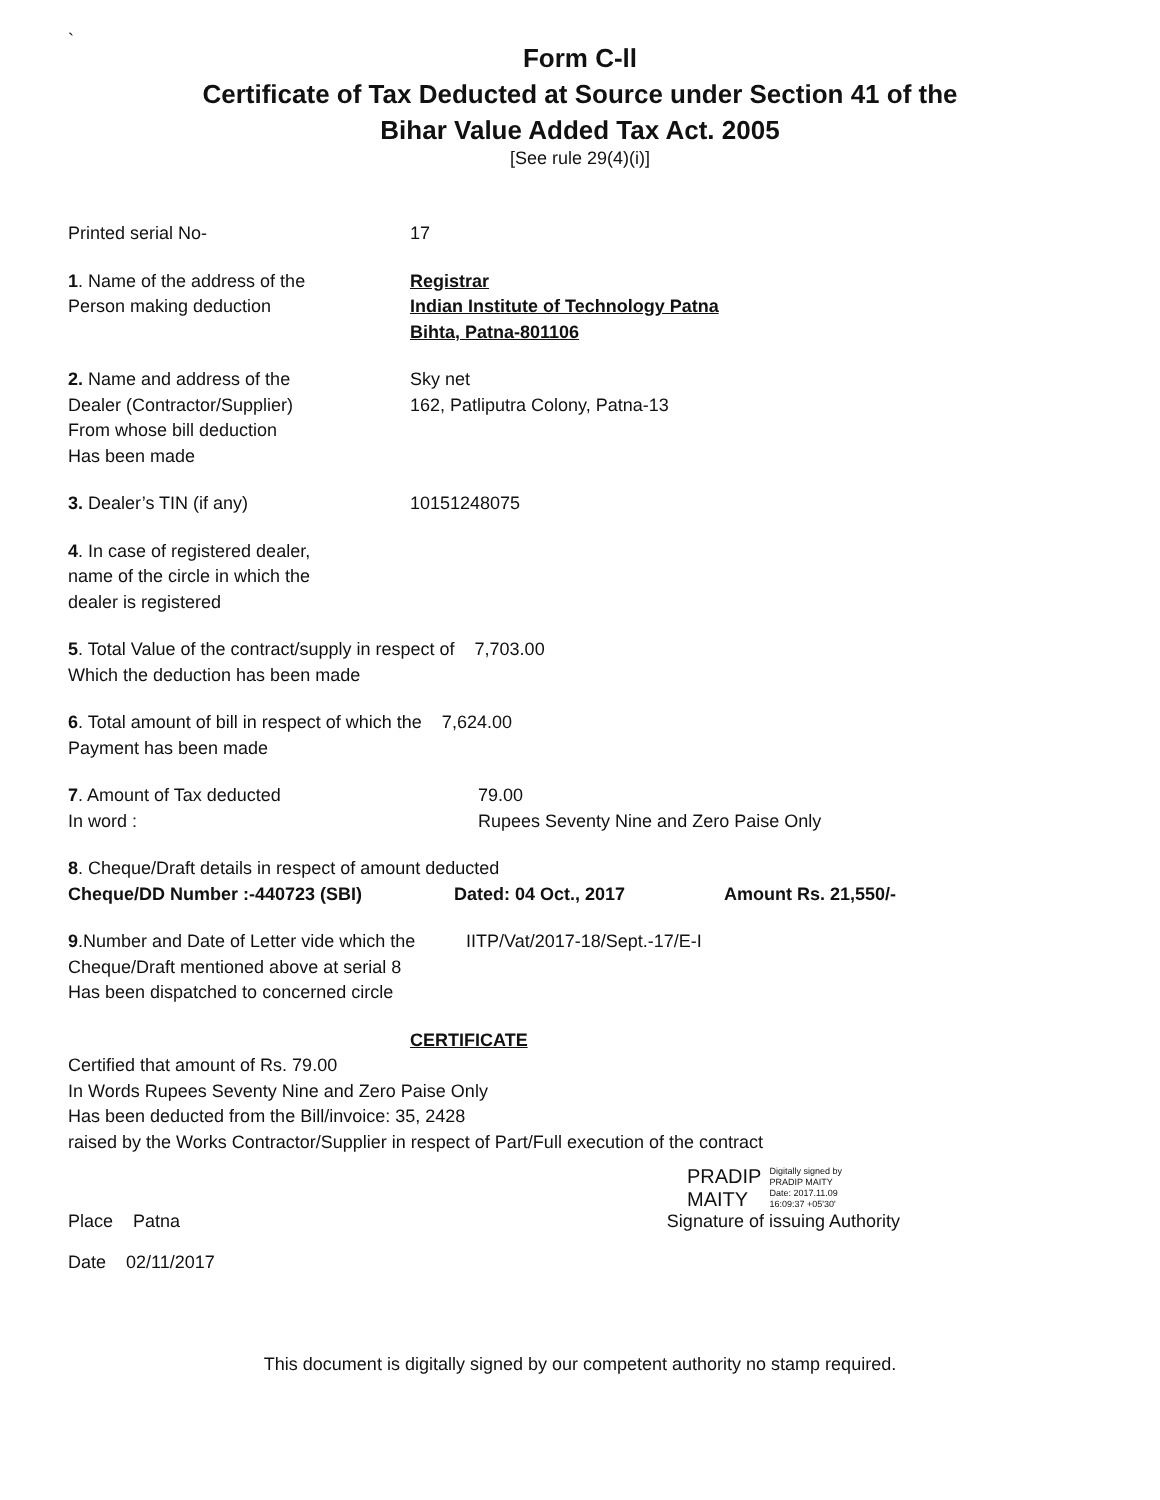`
Form C-ll
Certificate of Tax Deducted at Source under Section 41 of the
Bihar Value Added Tax Act. 2005
[See rule 29(4)(i)]
Printed serial No- 17
1. Name of the address of the
Person making deduction
Registrar
Indian Institute of Technology Patna
Bihta, Patna-801106
2. Name and address of the
Dealer (Contractor/Supplier)
From whose bill deduction
Has been made
Sky net
162, Patliputra Colony, Patna-13
3. Dealer’s TIN (if any) 10151248075
4. In case of registered dealer,
name of the circle in which the
dealer is registered
5. Total Value of the contract/supply in respect of 7,703.00
Which the deduction has been made
6. Total amount of bill in respect of which the 7,624.00
Payment has been made
7. Amount of Tax deducted
In word :
79.00
Rupees Seventy Nine and Zero Paise Only
8. Cheque/Draft details in respect of amount deducted
Cheque/DD Number :-440723 (SBI) Dated: 04 Oct., 2017 Amount Rs. 21,550/-
9.Number and Date of Letter vide which the
Cheque/Draft mentioned above at serial 8
Has been dispatched to concerned circle
IITP/Vat/2017-18/Sept.-17/E-I
CERTIFICATE
Certified that amount of Rs. 79.00
In Words Rupees Seventy Nine and Zero Paise Only
Has been deducted from the Bill/invoice: 35, 2428
raised by the Works Contractor/Supplier in respect of Part/Full execution of the contract
PRADIP
MAITY
Digitally signed by
PRADIP MAITY
Date: 2017.11.09
16:09:37 +05'30'
Place Patna Signature of issuing Authority
Date 02/11/2017
This document is digitally signed by our competent authority no stamp required.